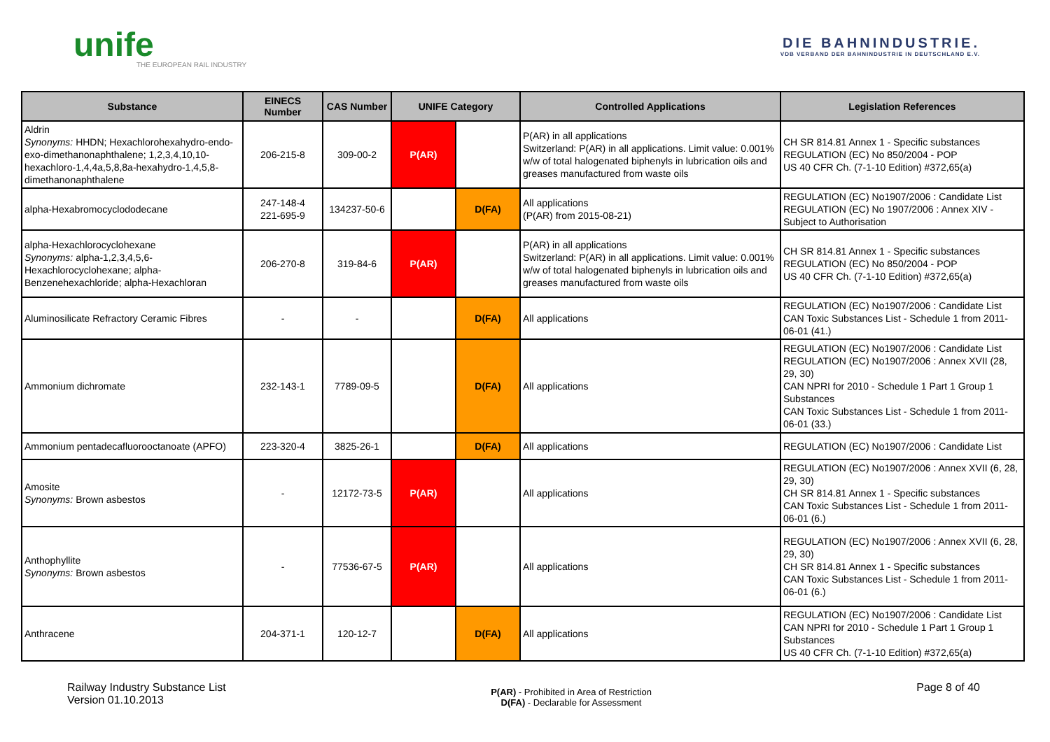unife
THE EUROPEAN RAIL INDUSTRY
DIE BAHNINDUSTRIE.
VDB VERBAND DER BAHNINDUSTRIE IN DEUTSCHLAND E.V.
| Substance | EINECS Number | CAS Number | UNIFE Category | | Controlled Applications | Legislation References |
| --- | --- | --- | --- | --- | --- | --- |
| Aldrin Synonyms: HHDN; Hexachlorohexahydro-endo-exo-dimethanonaphthalene; 1,2,3,4,10,10-hexachloro-1,4,4a,5,8,8a-hexahydro-1,4,5,8-dimethanonaphthalene | 206-215-8 | 309-00-2 | P(AR) | | P(AR) in all applications Switzerland: P(AR) in all applications. Limit value: 0.001% w/w of total halogenated biphenyls in lubrication oils and greases manufactured from waste oils | CH SR 814.81 Annex 1 - Specific substances REGULATION (EC) No 850/2004 - POP US 40 CFR Ch. (7-1-10 Edition) #372,65(a) |
| alpha-Hexabromocyclododecane | 247-148-4 221-695-9 | 134237-50-6 | | D(FA) | All applications (P(AR) from 2015-08-21) | REGULATION (EC) No1907/2006 : Candidate List REGULATION (EC) No 1907/2006 : Annex XIV - Subject to Authorisation |
| alpha-Hexachlorocyclohexane Synonyms: alpha-1,2,3,4,5,6-Hexachlorocyclohexane; alpha-Benzenehexachloride; alpha-Hexachloran | 206-270-8 | 319-84-6 | P(AR) | | P(AR) in all applications Switzerland: P(AR) in all applications. Limit value: 0.001% w/w of total halogenated biphenyls in lubrication oils and greases manufactured from waste oils | CH SR 814.81 Annex 1 - Specific substances REGULATION (EC) No 850/2004 - POP US 40 CFR Ch. (7-1-10 Edition) #372,65(a) |
| Aluminosilicate Refractory Ceramic Fibres | - | - | | D(FA) | All applications | REGULATION (EC) No1907/2006 : Candidate List CAN Toxic Substances List - Schedule 1 from 2011-06-01 (41.) |
| Ammonium dichromate | 232-143-1 | 7789-09-5 | | D(FA) | All applications | REGULATION (EC) No1907/2006 : Candidate List REGULATION (EC) No1907/2006 : Annex XVII (28, 29, 30) CAN NPRI for 2010 - Schedule 1 Part 1 Group 1 Substances CAN Toxic Substances List - Schedule 1 from 2011-06-01 (33.) |
| Ammonium pentadecafluorooctanoate (APFO) | 223-320-4 | 3825-26-1 | | D(FA) | All applications | REGULATION (EC) No1907/2006 : Candidate List |
| Amosite Synonyms: Brown asbestos | - | 12172-73-5 | P(AR) | | All applications | REGULATION (EC) No1907/2006 : Annex XVII (6, 28, 29, 30) CH SR 814.81 Annex 1 - Specific substances CAN Toxic Substances List - Schedule 1 from 2011-06-01 (6.) |
| Anthophyllite Synonyms: Brown asbestos | - | 77536-67-5 | P(AR) | | All applications | REGULATION (EC) No1907/2006 : Annex XVII (6, 28, 29, 30) CH SR 814.81 Annex 1 - Specific substances CAN Toxic Substances List - Schedule 1 from 2011-06-01 (6.) |
| Anthracene | 204-371-1 | 120-12-7 | | D(FA) | All applications | REGULATION (EC) No1907/2006 : Candidate List CAN NPRI for 2010 - Schedule 1 Part 1 Group 1 Substances US 40 CFR Ch. (7-1-10 Edition) #372,65(a) |
Railway Industry Substance List
Version 01.10.2013
P(AR) - Prohibited in Area of Restriction
D(FA) - Declarable for Assessment
Page 8 of 40